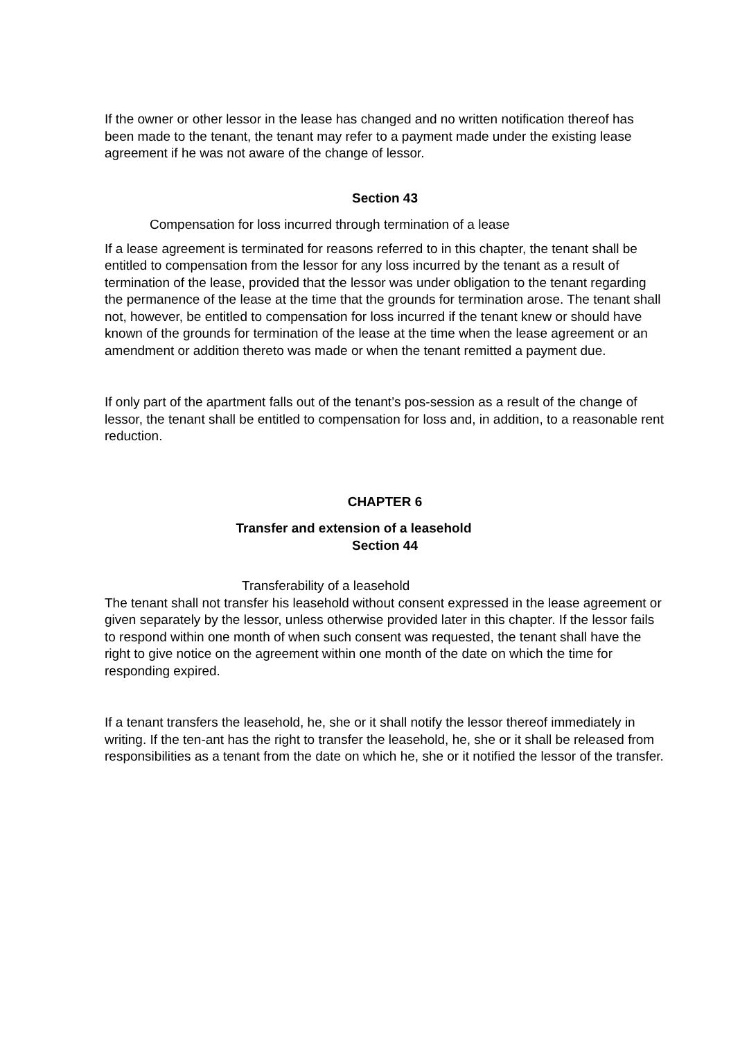If the owner or other lessor in the lease has changed and no written notification thereof has been made to the tenant, the tenant may refer to a payment made under the existing lease agreement if he was not aware of the change of lessor.
Section 43
Compensation for loss incurred through termination of a lease
If a lease agreement is terminated for reasons referred to in this chapter, the tenant shall be entitled to compensation from the lessor for any loss incurred by the tenant as a result of termination of the lease, provided that the lessor was under obligation to the tenant regarding the permanence of the lease at the time that the grounds for termination arose. The tenant shall not, however, be entitled to compensation for loss incurred if the tenant knew or should have known of the grounds for termination of the lease at the time when the lease agreement or an amendment or addition thereto was made or when the tenant remitted a payment due.
If only part of the apartment falls out of the tenant’s pos-session as a result of the change of lessor, the tenant shall be entitled to compensation for loss and, in addition, to a reasonable rent reduction.
CHAPTER 6
Transfer and extension of a leasehold
Section 44
Transferability of a leasehold
The tenant shall not transfer his leasehold without consent expressed in the lease agreement or given separately by the lessor, unless otherwise provided later in this chapter. If the lessor fails to respond within one month of when such consent was requested, the tenant shall have the right to give notice on the agreement within one month of the date on which the time for responding expired.
If a tenant transfers the leasehold, he, she or it shall notify the lessor thereof immediately in writing. If the ten-ant has the right to transfer the leasehold, he, she or it shall be released from responsibilities as a tenant from the date on which he, she or it notified the lessor of the transfer.